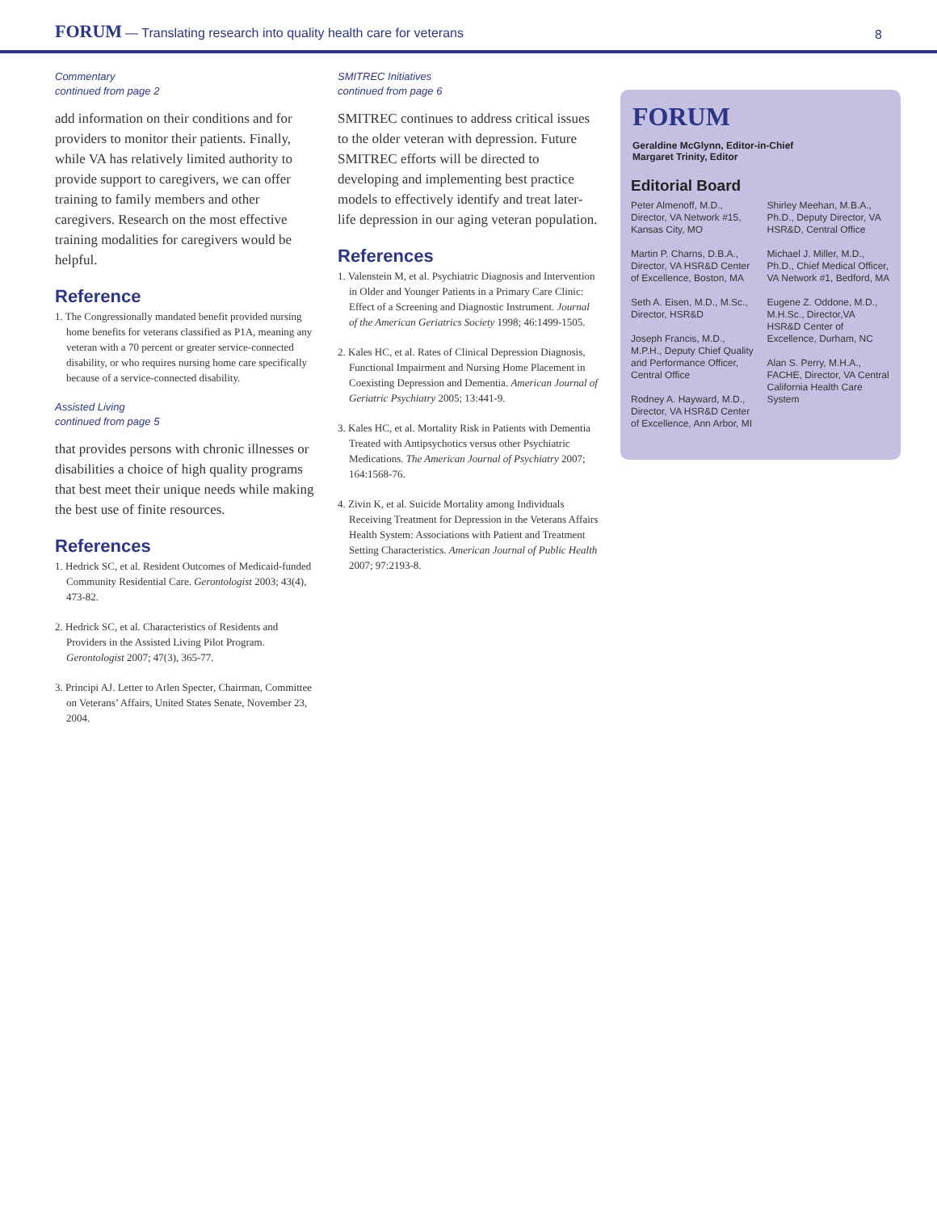FORUM — Translating research into quality health care for veterans
8
Commentary
continued from page 2
add information on their conditions and for providers to monitor their patients. Finally, while VA has relatively limited authority to provide support to caregivers, we can offer training to family members and other caregivers. Research on the most effective training modalities for caregivers would be helpful.
Reference
1. The Congressionally mandated benefit provided nursing home benefits for veterans classified as P1A, meaning any veteran with a 70 percent or greater service-connected disability, or who requires nursing home care specifically because of a service-connected disability.
Assisted Living
continued from page 5
that provides persons with chronic illnesses or disabilities a choice of high quality programs that best meet their unique needs while making the best use of finite resources.
References
1. Hedrick SC, et al. Resident Outcomes of Medicaid-funded Community Residential Care. Gerontologist 2003; 43(4), 473-82.
2. Hedrick SC, et al. Characteristics of Residents and Providers in the Assisted Living Pilot Program. Gerontologist 2007; 47(3), 365-77.
3. Principi AJ. Letter to Arlen Specter, Chairman, Committee on Veterans’ Affairs, United States Senate, November 23, 2004.
SMITREC Initiatives
continued from page 6
SMITREC continues to address critical issues to the older veteran with depression. Future SMITREC efforts will be directed to developing and implementing best practice models to effectively identify and treat later-life depression in our aging veteran population.
References
1. Valenstein M, et al. Psychiatric Diagnosis and Intervention in Older and Younger Patients in a Primary Care Clinic: Effect of a Screening and Diagnostic Instrument. Journal of the American Geriatrics Society 1998; 46:1499-1505.
2. Kales HC, et al. Rates of Clinical Depression Diagnosis, Functional Impairment and Nursing Home Placement in Coexisting Depression and Dementia. American Journal of Geriatric Psychiatry 2005; 13:441-9.
3. Kales HC, et al. Mortality Risk in Patients with Dementia Treated with Antipsychotics versus other Psychiatric Medications. The American Journal of Psychiatry 2007; 164:1568-76.
4. Zivin K, et al. Suicide Mortality among Individuals Receiving Treatment for Depression in the Veterans Affairs Health System: Associations with Patient and Treatment Setting Characteristics. American Journal of Public Health 2007; 97:2193-8.
FORUM
Geraldine McGlynn, Editor-in-Chief
Margaret Trinity, Editor
Editorial Board
Peter Almenoff, M.D., Director, VA Network #15, Kansas City, MO
Martin P. Charns, D.B.A., Director, VA HSR&D Center of Excellence, Boston, MA
Seth A. Eisen, M.D., M.Sc., Director, HSR&D
Joseph Francis, M.D., M.P.H., Deputy Chief Quality and Performance Officer, Central Office
Rodney A. Hayward, M.D., Director, VA HSR&D Center of Excellence, Ann Arbor, MI
Shirley Meehan, M.B.A., Ph.D., Deputy Director, VA HSR&D, Central Office
Michael J. Miller, M.D., Ph.D., Chief Medical Officer, VA Network #1, Bedford, MA
Eugene Z. Oddone, M.D., M.H.Sc., Director,VA HSR&D Center of Excellence, Durham, NC
Alan S. Perry, M.H.A., FACHE, Director, VA Central California Health Care System